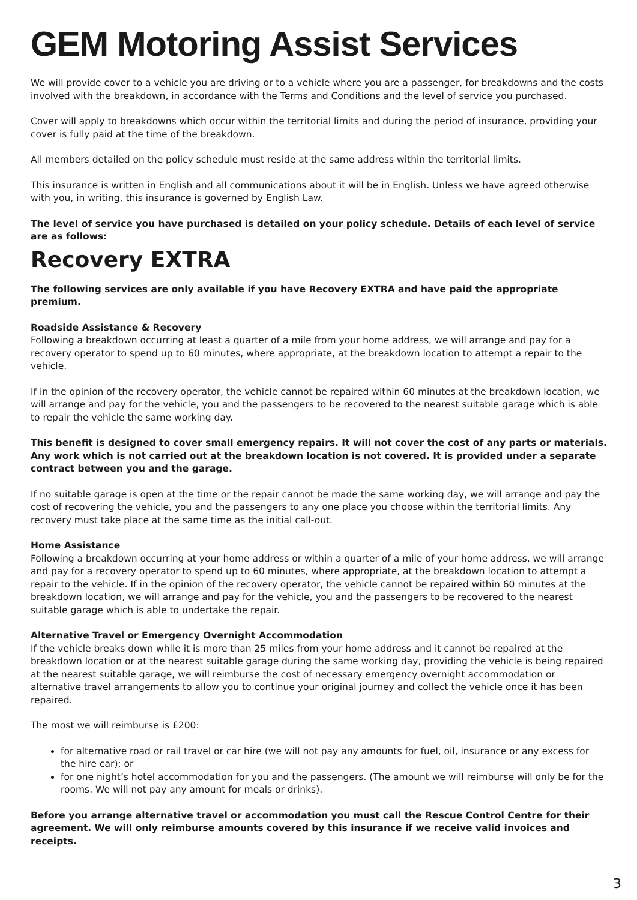GEM Motoring Assist Services
We will provide cover to a vehicle you are driving or to a vehicle where you are a passenger, for breakdowns and the costs involved with the breakdown, in accordance with the Terms and Conditions and the level of service you purchased.
Cover will apply to breakdowns which occur within the territorial limits and during the period of insurance, providing your cover is fully paid at the time of the breakdown.
All members detailed on the policy schedule must reside at the same address within the territorial limits.
This insurance is written in English and all communications about it will be in English. Unless we have agreed otherwise with you, in writing, this insurance is governed by English Law.
The level of service you have purchased is detailed on your policy schedule. Details of each level of service are as follows:
Recovery EXTRA
The following services are only available if you have Recovery EXTRA and have paid the appropriate premium.
Roadside Assistance & Recovery
Following a breakdown occurring at least a quarter of a mile from your home address, we will arrange and pay for a recovery operator to spend up to 60 minutes, where appropriate, at the breakdown location to attempt a repair to the vehicle.
If in the opinion of the recovery operator, the vehicle cannot be repaired within 60 minutes at the breakdown location, we will arrange and pay for the vehicle, you and the passengers to be recovered to the nearest suitable garage which is able to repair the vehicle the same working day.
This benefit is designed to cover small emergency repairs. It will not cover the cost of any parts or materials. Any work which is not carried out at the breakdown location is not covered. It is provided under a separate contract between you and the garage.
If no suitable garage is open at the time or the repair cannot be made the same working day, we will arrange and pay the cost of recovering the vehicle, you and the passengers to any one place you choose within the territorial limits. Any recovery must take place at the same time as the initial call-out.
Home Assistance
Following a breakdown occurring at your home address or within a quarter of a mile of your home address, we will arrange and pay for a recovery operator to spend up to 60 minutes, where appropriate, at the breakdown location to attempt a repair to the vehicle. If in the opinion of the recovery operator, the vehicle cannot be repaired within 60 minutes at the breakdown location, we will arrange and pay for the vehicle, you and the passengers to be recovered to the nearest suitable garage which is able to undertake the repair.
Alternative Travel or Emergency Overnight Accommodation
If the vehicle breaks down while it is more than 25 miles from your home address and it cannot be repaired at the breakdown location or at the nearest suitable garage during the same working day, providing the vehicle is being repaired at the nearest suitable garage, we will reimburse the cost of necessary emergency overnight accommodation or alternative travel arrangements to allow you to continue your original journey and collect the vehicle once it has been repaired.
The most we will reimburse is £200:
for alternative road or rail travel or car hire (we will not pay any amounts for fuel, oil, insurance or any excess for the hire car); or
for one night’s hotel accommodation for you and the passengers. (The amount we will reimburse will only be for the rooms. We will not pay any amount for meals or drinks).
Before you arrange alternative travel or accommodation you must call the Rescue Control Centre for their agreement. We will only reimburse amounts covered by this insurance if we receive valid invoices and receipts.
3